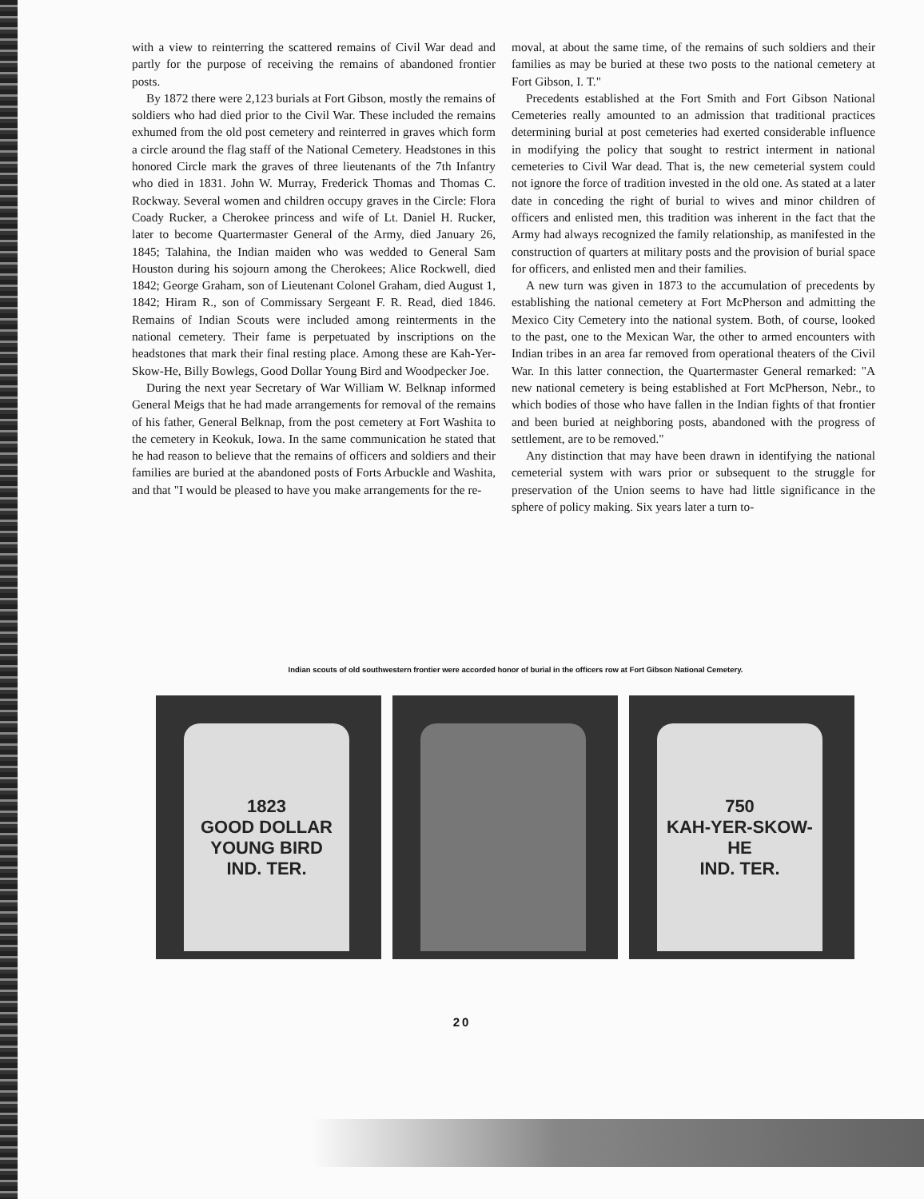with a view to reinterring the scattered remains of Civil War dead and partly for the purpose of receiving the remains of abandoned frontier posts.
By 1872 there were 2,123 burials at Fort Gibson, mostly the remains of soldiers who had died prior to the Civil War. These included the remains exhumed from the old post cemetery and reinterred in graves which form a circle around the flag staff of the National Cemetery. Headstones in this honored Circle mark the graves of three lieutenants of the 7th Infantry who died in 1831. John W. Murray, Frederick Thomas and Thomas C. Rockway. Several women and children occupy graves in the Circle: Flora Coady Rucker, a Cherokee princess and wife of Lt. Daniel H. Rucker, later to become Quartermaster General of the Army, died January 26, 1845; Talahina, the Indian maiden who was wedded to General Sam Houston during his sojourn among the Cherokees; Alice Rockwell, died 1842; George Graham, son of Lieutenant Colonel Graham, died August 1, 1842; Hiram R., son of Commissary Sergeant F. R. Read, died 1846. Remains of Indian Scouts were included among reinterments in the national cemetery. Their fame is perpetuated by inscriptions on the headstones that mark their final resting place. Among these are Kah-Yer-Skow-He, Billy Bowlegs, Good Dollar Young Bird and Woodpecker Joe.
During the next year Secretary of War William W. Belknap informed General Meigs that he had made arrangements for removal of the remains of his father, General Belknap, from the post cemetery at Fort Washita to the cemetery in Keokuk, Iowa. In the same communication he stated that he had reason to believe that the remains of officers and soldiers and their families are buried at the abandoned posts of Forts Arbuckle and Washita, and that "I would be pleased to have you make arrangements for the re-
moval, at about the same time, of the remains of such soldiers and their families as may be buried at these two posts to the national cemetery at Fort Gibson, I. T."
Precedents established at the Fort Smith and Fort Gibson National Cemeteries really amounted to an admission that traditional practices determining burial at post cemeteries had exerted considerable influence in modifying the policy that sought to restrict interment in national cemeteries to Civil War dead. That is, the new cemeterial system could not ignore the force of tradition invested in the old one. As stated at a later date in conceding the right of burial to wives and minor children of officers and enlisted men, this tradition was inherent in the fact that the Army had always recognized the family relationship, as manifested in the construction of quarters at military posts and the provision of burial space for officers, and enlisted men and their families.
A new turn was given in 1873 to the accumulation of precedents by establishing the national cemetery at Fort McPherson and admitting the Mexico City Cemetery into the national system. Both, of course, looked to the past, one to the Mexican War, the other to armed encounters with Indian tribes in an area far removed from operational theaters of the Civil War. In this latter connection, the Quartermaster General remarked: "A new national cemetery is being established at Fort McPherson, Nebr., to which bodies of those who have fallen in the Indian fights of that frontier and been buried at neighboring posts, abandoned with the progress of settlement, are to be removed."
Any distinction that may have been drawn in identifying the national cemeterial system with wars prior or subsequent to the struggle for preservation of the Union seems to have had little significance in the sphere of policy making. Six years later a turn to-
Indian scouts of old southwestern frontier were accorded honor of burial in the officers row at Fort Gibson National Cemetery.
1823
GOOD DOLLAR YOUNG BIRD
IND. TER.
750
KAH-YER-SKOW-HE
IND. TER.
20